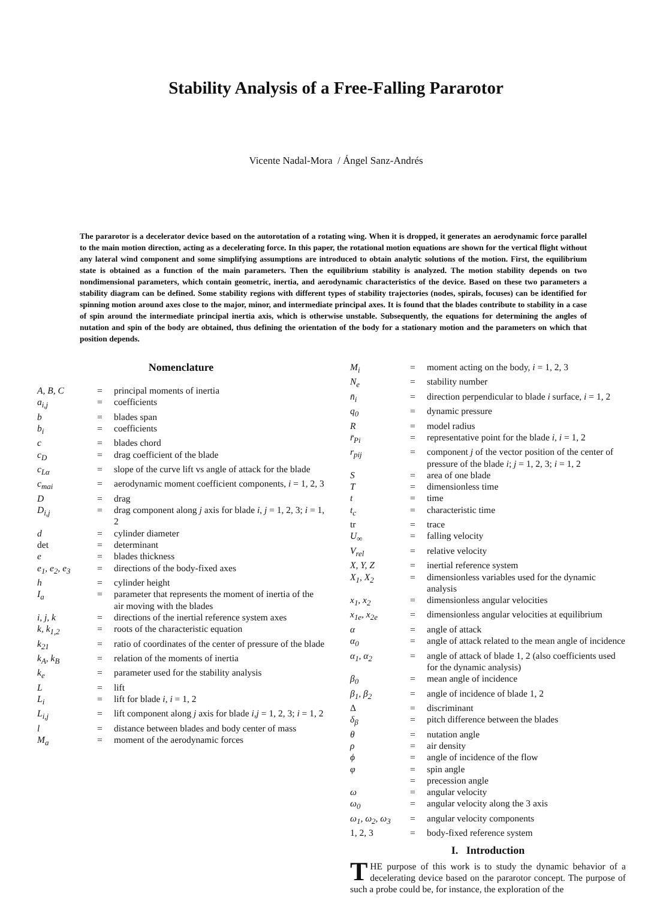Stability Analysis of a Free-Falling Pararotor
Vicente Nadal-Mora / Ángel Sanz-Andrés
The pararotor is a decelerator device based on the autorotation of a rotating wing. When it is dropped, it generates an aerodynamic force parallel to the main motion direction, acting as a decelerating force. In this paper, the rotational motion equations are shown for the vertical flight without any lateral wind component and some simplifying assumptions are introduced to obtain analytic solutions of the motion. First, the equilibrium state is obtained as a function of the main parameters. Then the equilibrium stability is analyzed. The motion stability depends on two nondimensional parameters, which contain geometric, inertia, and aerodynamic characteristics of the device. Based on these two parameters a stability diagram can be defined. Some stability regions with different types of stability trajectories (nodes, spirals, focuses) can be identified for spinning motion around axes close to the major, minor, and intermediate principal axes. It is found that the blades contribute to stability in a case of spin around the intermediate principal inertia axis, which is otherwise unstable. Subsequently, the equations for determining the angles of nutation and spin of the body are obtained, thus defining the orientation of the body for a stationary motion and the parameters on which that position depends.
Nomenclature
| A, B, C | = | principal moments of inertia |
| a<sub>i,j</sub> | = | coefficients |
| b | = | blades span |
| b<sub>i</sub> | = | coefficients |
| c | = | blades chord |
| c<sub>D</sub> | = | drag coefficient of the blade |
| c<sub>Lα</sub> | = | slope of the curve lift vs angle of attack for the blade |
| c<sub>mai</sub> | = | aerodynamic moment coefficient components, i = 1, 2, 3 |
| D | = | drag |
| D<sub>i,j</sub> | = | drag component along j axis for blade i , j = 1, 2, 3; i = 1, 2 |
| d | = | cylinder diameter |
| det | = | determinant |
| e | = | blades thickness |
| e<sub>1</sub>, e<sub>2</sub>, e<sub>3</sub> | = | directions of the body-fixed axes |
| h | = | cylinder height |
| I<sub>a</sub> | = | parameter that represents the moment of inertia of the air moving with the blades |
| i, j, k | = | directions of the inertial reference system axes |
| k, k<sub>1,2</sub> | = | roots of the characteristic equation |
| k<sub>21</sub> | = | ratio of coordinates of the center of pressure of the blade |
| k<sub>A</sub>, k<sub>B</sub> | = | relation of the moments of inertia |
| k<sub>e</sub> | = | parameter used for the stability analysis |
| L | = | lift |
| L<sub>i</sub> | = | lift for blade i , i = 1, 2 |
| L<sub>i,j</sub> | = | lift component along j axis for blade i,j = 1, 2, 3; i = 1, 2 |
| l | = | distance between blades and body center of mass |
| M<sub>a</sub> | = | moment of the aerodynamic forces |
| M<sub>i</sub> | = | moment acting on the body, i = 1, 2, 3 |
| N<sub>e</sub> | = | stability number |
| n̄<sub>i</sub> | = | direction perpendicular to blade i surface, i = 1, 2 |
| q<sub>0</sub> | = | dynamic pressure |
| R | = | model radius |
| r̄<sub>Pi</sub> | = | representative point for the blade i , i = 1, 2 |
| r<sub>pij</sub> | = | component j of the vector position of the center of pressure of the blade i ; j = 1, 2, 3; i = 1, 2 |
| S | = | area of one blade |
| T | = | dimensionless time |
| t | = | time |
| t<sub>c</sub> | = | characteristic time |
| tr | = | trace |
| U<sub>∞</sub> | = | falling velocity |
| V<sub>rel</sub> | = | relative velocity |
| X, Y, Z | = | inertial reference system |
| X<sub>1</sub>, X<sub>2</sub> | = | dimensionless variables used for the dynamic analysis |
| x<sub>1</sub>, x<sub>2</sub> | = | dimensionless angular velocities |
| x<sub>1e</sub>, x<sub>2e</sub> | = | dimensionless angular velocities at equilibrium |
| α | = | angle of attack |
| α<sub>0</sub> | = | angle of attack related to the mean angle of incidence |
| α<sub>1</sub>, α<sub>2</sub> | = | angle of attack of blade 1, 2 (also coefficients used for the dynamic analysis) |
| β<sub>0</sub> | = | mean angle of incidence |
| β<sub>1</sub>, β<sub>2</sub> | = | angle of incidence of blade 1, 2 |
| Δ | = | discriminant |
| δ<sub>β</sub> | = | pitch difference between the blades |
| θ | = | nutation angle |
| ρ | = | air density |
| ϕ | = | angle of incidence of the flow |
| φ | = | spin angle |
| | = | precession angle |
| ω | = | angular velocity |
| ω<sub>0</sub> | = | angular velocity along the 3 axis |
| ω<sub>1</sub>, ω<sub>2</sub>, ω<sub>3</sub> | = | angular velocity components |
| 1, 2, 3 | = | body-fixed reference system |
I. Introduction
THE purpose of this work is to study the dynamic behavior of a decelerating device based on the pararotor concept. The purpose of such a probe could be, for instance, the exploration of the